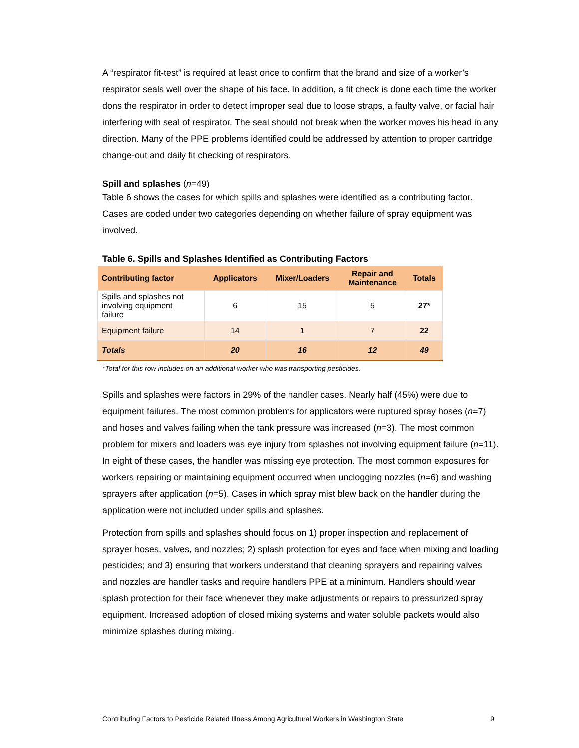A “respirator fit-test” is required at least once to confirm that the brand and size of a worker’s respirator seals well over the shape of his face. In addition, a fit check is done each time the worker dons the respirator in order to detect improper seal due to loose straps, a faulty valve, or facial hair interfering with seal of respirator. The seal should not break when the worker moves his head in any direction. Many of the PPE problems identified could be addressed by attention to proper cartridge change-out and daily fit checking of respirators.
Spill and splashes (n=49)
Table 6 shows the cases for which spills and splashes were identified as a contributing factor. Cases are coded under two categories depending on whether failure of spray equipment was involved.
Table 6. Spills and Splashes Identified as Contributing Factors
| Contributing factor | Applicators | Mixer/Loaders | Repair and Maintenance | Totals |
| --- | --- | --- | --- | --- |
| Spills and splashes not involving equipment failure | 6 | 15 | 5 | 27* |
| Equipment failure | 14 | 1 | 7 | 22 |
| Totals | 20 | 16 | 12 | 49 |
*Total for this row includes on an additional worker who was transporting pesticides.
Spills and splashes were factors in 29% of the handler cases. Nearly half (45%) were due to equipment failures. The most common problems for applicators were ruptured spray hoses (n=7) and hoses and valves failing when the tank pressure was increased (n=3). The most common problem for mixers and loaders was eye injury from splashes not involving equipment failure (n=11). In eight of these cases, the handler was missing eye protection. The most common exposures for workers repairing or maintaining equipment occurred when unclogging nozzles (n=6) and washing sprayers after application (n=5). Cases in which spray mist blew back on the handler during the application were not included under spills and splashes.
Protection from spills and splashes should focus on 1) proper inspection and replacement of sprayer hoses, valves, and nozzles; 2) splash protection for eyes and face when mixing and loading pesticides; and 3) ensuring that workers understand that cleaning sprayers and repairing valves and nozzles are handler tasks and require handlers PPE at a minimum. Handlers should wear splash protection for their face whenever they make adjustments or repairs to pressurized spray equipment. Increased adoption of closed mixing systems and water soluble packets would also minimize splashes during mixing.
Contributing Factors to Pesticide Related Illness Among Agricultural Workers in Washington State 9